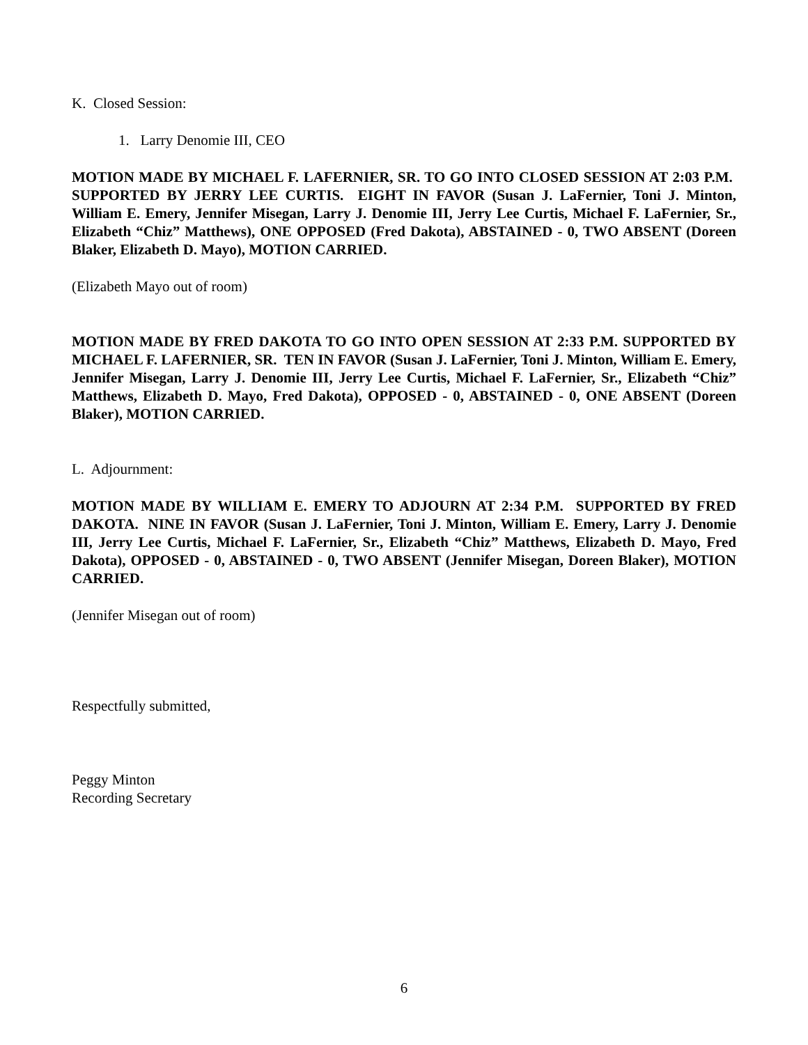K. Closed Session:
1. Larry Denomie III, CEO
MOTION MADE BY MICHAEL F. LAFERNIER, SR. TO GO INTO CLOSED SESSION AT 2:03 P.M. SUPPORTED BY JERRY LEE CURTIS. EIGHT IN FAVOR (Susan J. LaFernier, Toni J. Minton, William E. Emery, Jennifer Misegan, Larry J. Denomie III, Jerry Lee Curtis, Michael F. LaFernier, Sr., Elizabeth “Chiz” Matthews), ONE OPPOSED (Fred Dakota), ABSTAINED - 0, TWO ABSENT (Doreen Blaker, Elizabeth D. Mayo), MOTION CARRIED.
(Elizabeth Mayo out of room)
MOTION MADE BY FRED DAKOTA TO GO INTO OPEN SESSION AT 2:33 P.M. SUPPORTED BY MICHAEL F. LAFERNIER, SR. TEN IN FAVOR (Susan J. LaFernier, Toni J. Minton, William E. Emery, Jennifer Misegan, Larry J. Denomie III, Jerry Lee Curtis, Michael F. LaFernier, Sr., Elizabeth “Chiz” Matthews, Elizabeth D. Mayo, Fred Dakota), OPPOSED - 0, ABSTAINED - 0, ONE ABSENT (Doreen Blaker), MOTION CARRIED.
L. Adjournment:
MOTION MADE BY WILLIAM E. EMERY TO ADJOURN AT 2:34 P.M. SUPPORTED BY FRED DAKOTA. NINE IN FAVOR (Susan J. LaFernier, Toni J. Minton, William E. Emery, Larry J. Denomie III, Jerry Lee Curtis, Michael F. LaFernier, Sr., Elizabeth “Chiz” Matthews, Elizabeth D. Mayo, Fred Dakota), OPPOSED - 0, ABSTAINED - 0, TWO ABSENT (Jennifer Misegan, Doreen Blaker), MOTION CARRIED.
(Jennifer Misegan out of room)
Respectfully submitted,
Peggy Minton
Recording Secretary
6